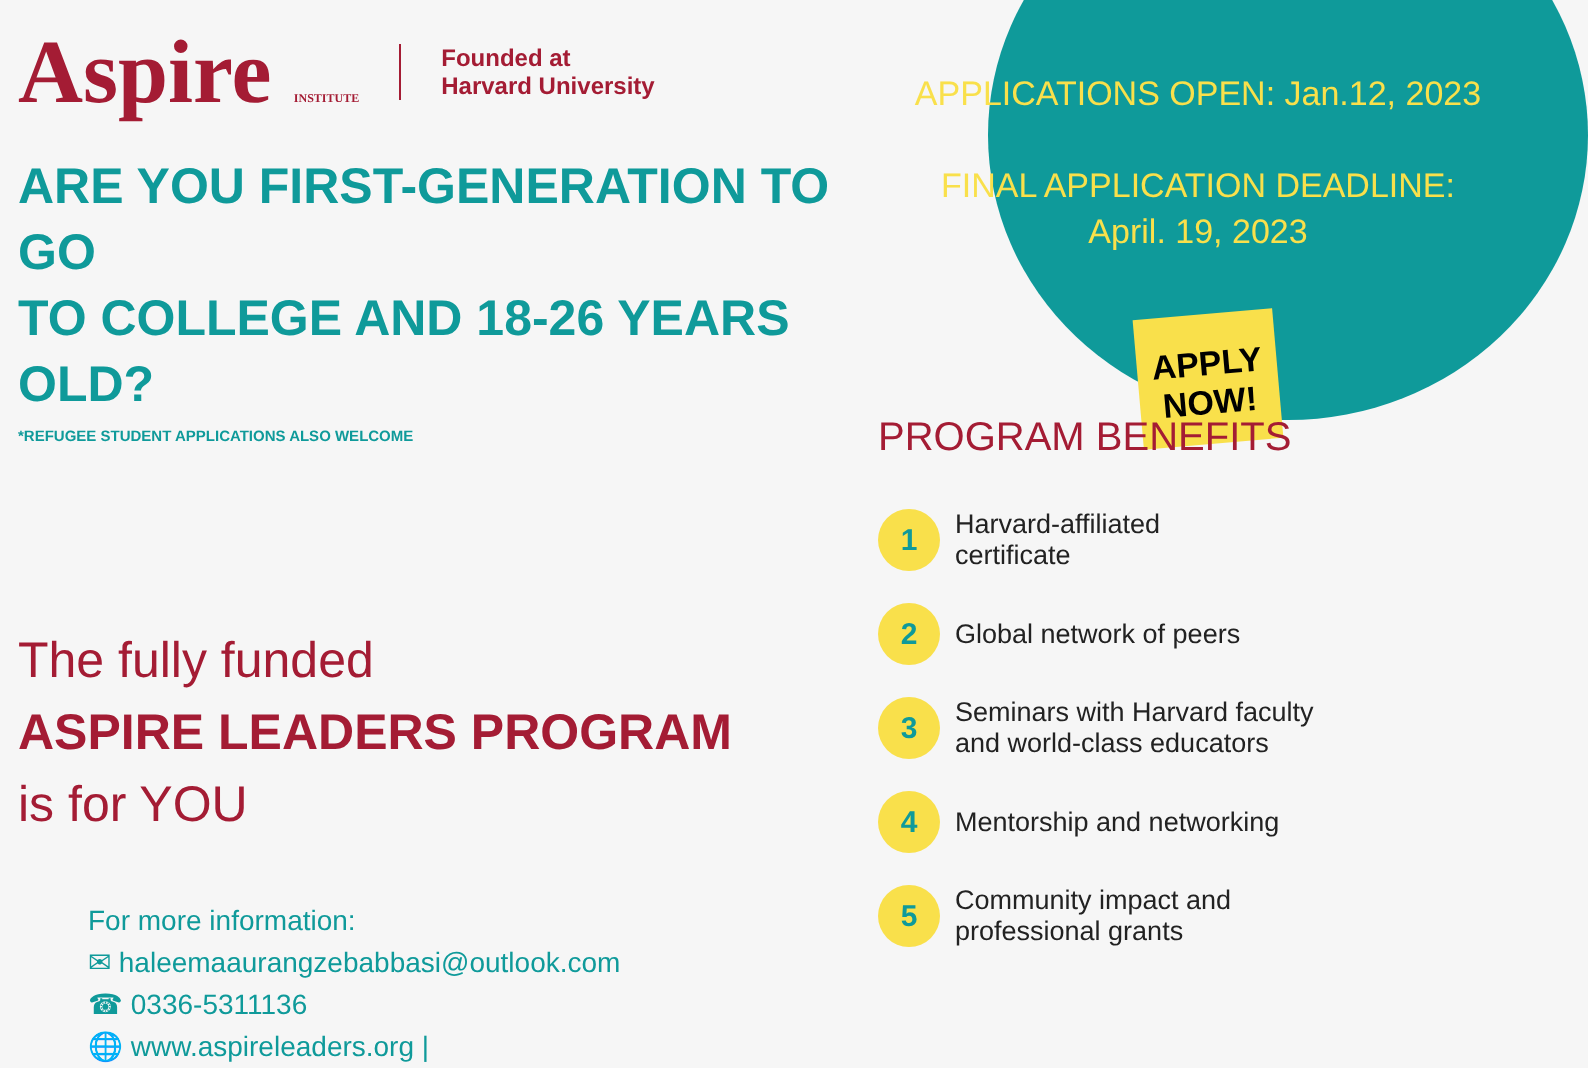Aspire INSTITUTE
Founded at
Harvard University
ARE YOU FIRST-GENERATION TO GO
TO COLLEGE AND 18-26 YEARS OLD?
*REFUGEE STUDENT APPLICATIONS ALSO WELCOME
The fully funded
ASPIRE LEADERS PROGRAM
is for YOU
For more information:
✉ haleemaaurangzebabbasi@outlook.com
☎ 0336-5311136
🌐 www.aspireleaders.org |
APPLICATIONS OPEN: Jan.12, 2023
FINAL APPLICATION DEADLINE:
April. 19, 2023
APPLY NOW!
PROGRAM BENEFITS
1
Harvard-affiliated
certificate
2
Global network of peers
3
Seminars with Harvard faculty
and world-class educators
4
Mentorship and networking
5
Community impact and
professional grants